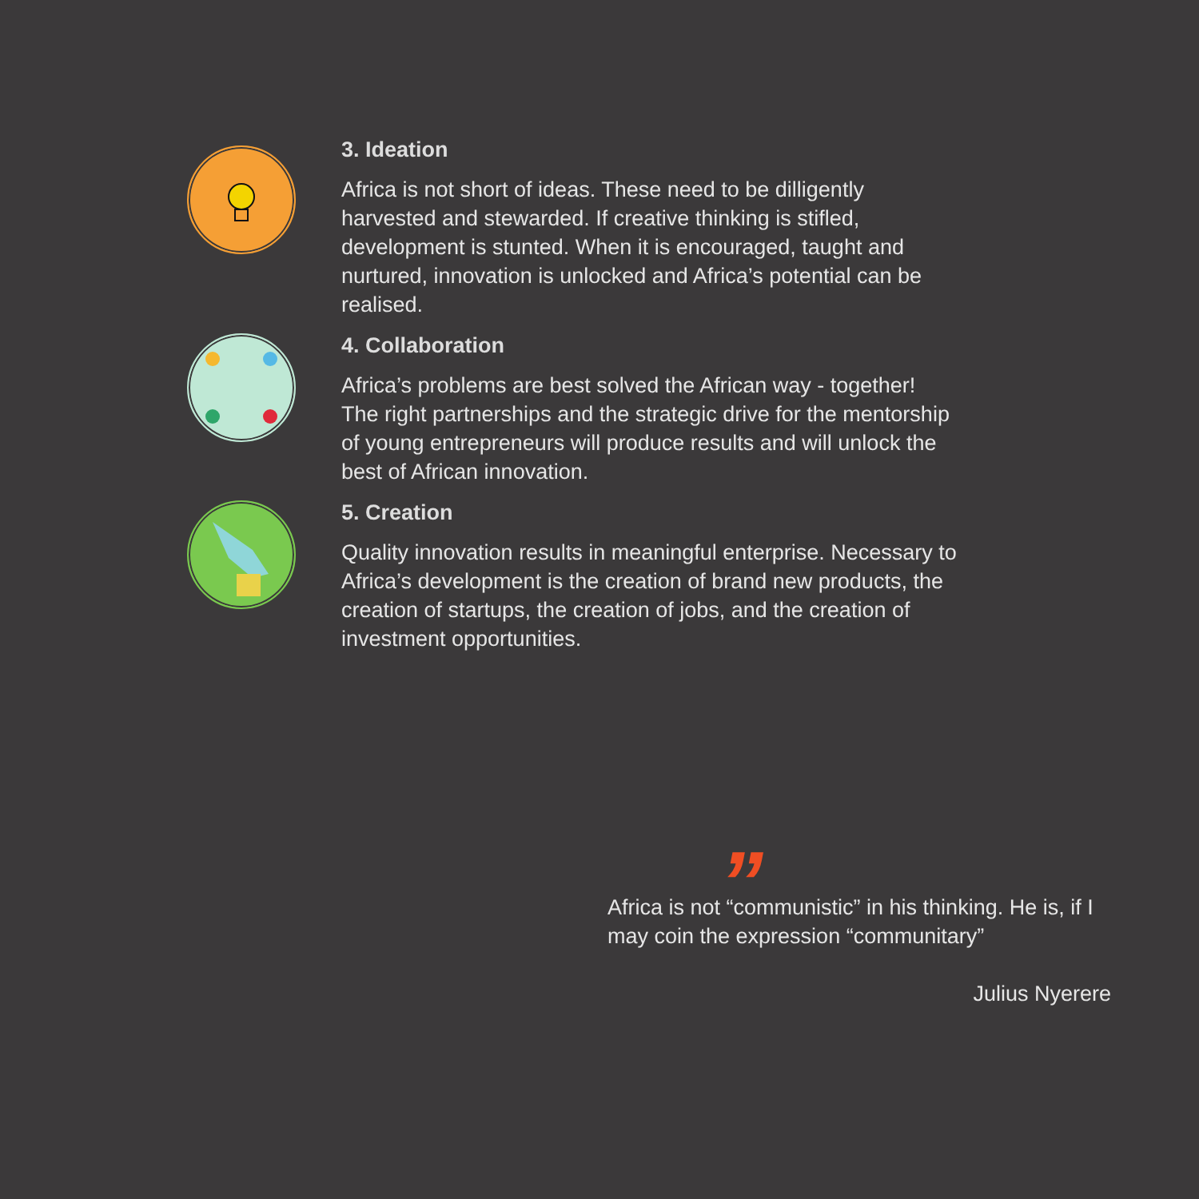3. Ideation
Africa is not short of ideas. These need to be dilligently harvested and stewarded. If creative thinking is stifled, development is stunted. When it is encouraged, taught and nurtured, innovation is unlocked and Africa’s potential can be realised.
4. Collaboration
Africa’s problems are best solved the African way - together! The right partnerships and the strategic drive for the mentorship of young entrepreneurs will produce results and will unlock the best of African innovation.
5. Creation
Quality innovation results in meaningful enterprise. Necessary to Africa’s development is the creation of brand new products, the creation of startups, the creation of jobs, and the creation of investment opportunities.
”
Africa is not “communistic” in his thinking. He is, if I may coin the expression “communitary”
Julius Nyerere